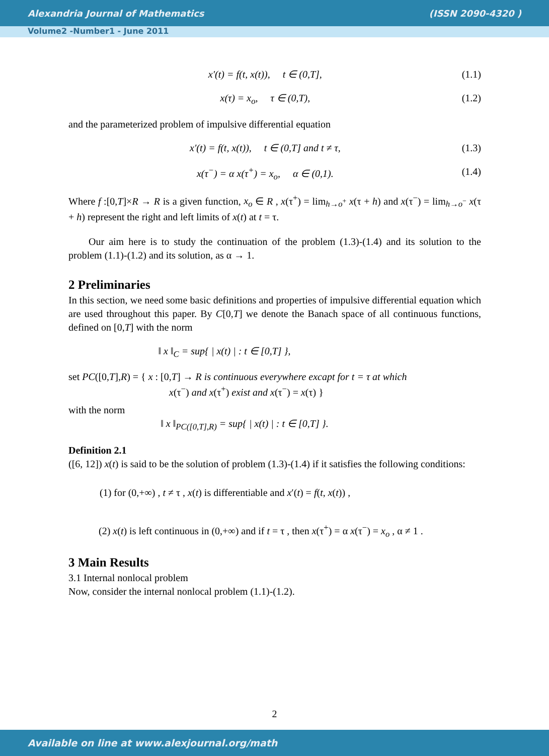Alexandria Journal of Mathematics (ISSN 2090-4320 )
Volume2 -Number1 - June 2011
x′(t) = f(t, x(t)), t ∈ (0,T], (1.1)
x(τ) = x<sub>o</sub>, τ ∈ (0,T), (1.2)
and the parameterized problem of impulsive differential equation
x′(t) = f(t, x(t)), t ∈ (0,T] and t ≠ τ, (1.3)
x(τ<sup>−</sup>) = α x(τ<sup>+</sup>) = x<sub>o</sub>, α ∈ (0,1). (1.4)
Where f :[0,T]×R → R is a given function, x<sub>o</sub> ∈ R , x(τ<sup>+</sup>) = lim<sub>h→o<sup>+</sup></sub> x(τ + h) and x(τ<sup>−</sup>) = lim<sub>h→o<sup>−</sup></sub> x(τ + h) represent the right and left limits of x(t) at t = τ.
Our aim here is to study the continuation of the problem (1.3)-(1.4) and its solution to the problem (1.1)-(1.2) and its solution, as α → 1.
2 Preliminaries
In this section, we need some basic definitions and properties of impulsive differential equation which are used throughout this paper. By C[0,T] we denote the Banach space of all continuous functions, defined on [0,T] with the norm
‖ x ‖<sub>C</sub> = sup{ | x(t) | : t ∈ [0,T] },
set PC([0,T],R) = { x : [0,T] → R is continuous everywhere excapt for t = τ at which
x(τ<sup>−</sup>) and x(τ<sup>+</sup>) exist and x(τ<sup>−</sup>) = x(τ) }
with the norm
‖ x ‖<sub>PC([0,T],R)</sub> = sup{ | x(t) | : t ∈ [0,T] }.
Definition 2.1
([6, 12]) x(t) is said to be the solution of problem (1.3)-(1.4) if it satisfies the following conditions:
(1) for (0,+∞) , t ≠ τ , x(t) is differentiable and x′(t) = f(t, x(t)) ,
(2) x(t) is left continuous in (0,+∞) and if t = τ , then x(τ<sup>+</sup>) = α x(τ<sup>−</sup>) = x<sub>o</sub> , α ≠ 1 .
3 Main Results
3.1 Internal nonlocal problem
Now, consider the internal nonlocal problem (1.1)-(1.2).
2
Available on line at www.alexjournal.org/math